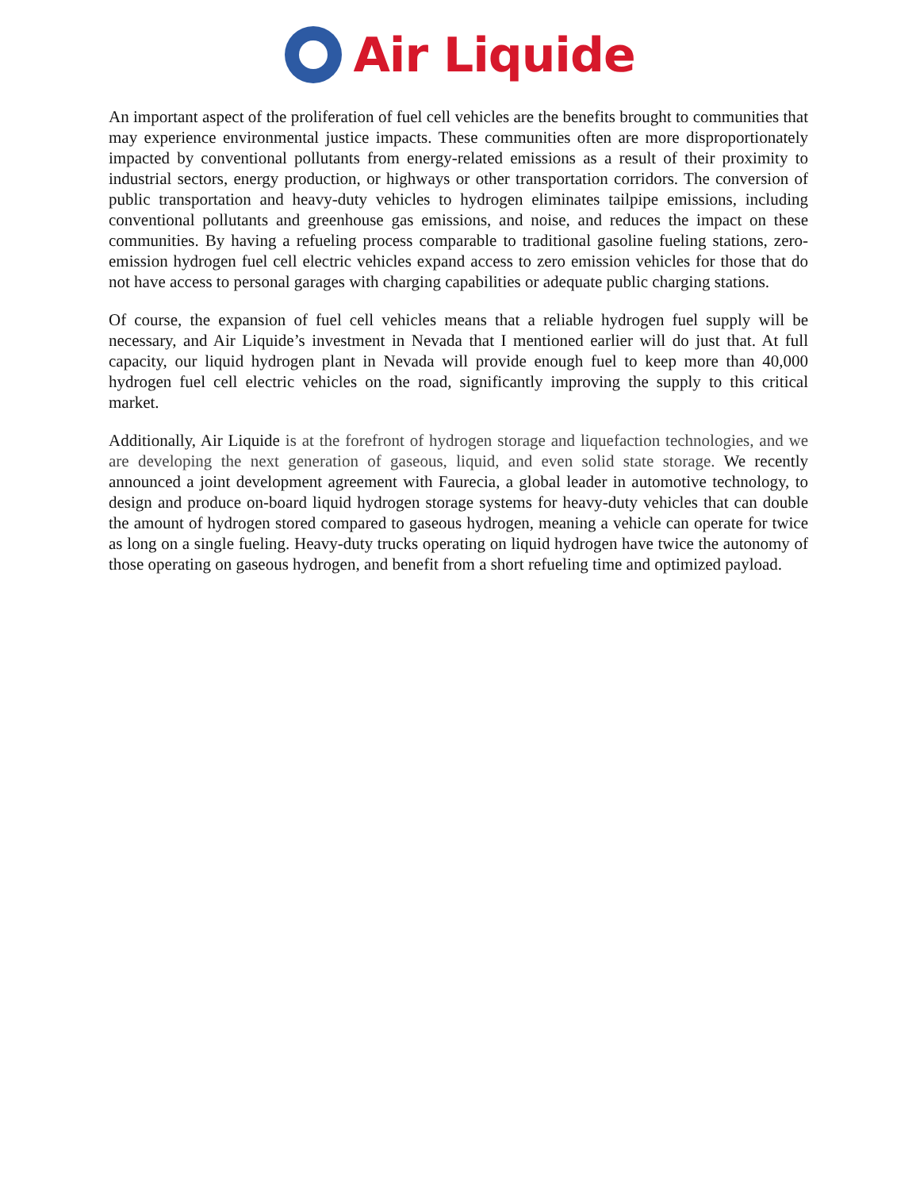Air Liquide
An important aspect of the proliferation of fuel cell vehicles are the benefits brought to communities that may experience environmental justice impacts. These communities often are more disproportionately impacted by conventional pollutants from energy-related emissions as a result of their proximity to industrial sectors, energy production, or highways or other transportation corridors. The conversion of public transportation and heavy-duty vehicles to hydrogen eliminates tailpipe emissions, including conventional pollutants and greenhouse gas emissions, and noise, and reduces the impact on these communities. By having a refueling process comparable to traditional gasoline fueling stations, zero-emission hydrogen fuel cell electric vehicles expand access to zero emission vehicles for those that do not have access to personal garages with charging capabilities or adequate public charging stations.
Of course, the expansion of fuel cell vehicles means that a reliable hydrogen fuel supply will be necessary, and Air Liquide’s investment in Nevada that I mentioned earlier will do just that. At full capacity, our liquid hydrogen plant in Nevada will provide enough fuel to keep more than 40,000 hydrogen fuel cell electric vehicles on the road, significantly improving the supply to this critical market.
Additionally, Air Liquide is at the forefront of hydrogen storage and liquefaction technologies, and we are developing the next generation of gaseous, liquid, and even solid state storage. We recently announced a joint development agreement with Faurecia, a global leader in automotive technology, to design and produce on-board liquid hydrogen storage systems for heavy-duty vehicles that can double the amount of hydrogen stored compared to gaseous hydrogen, meaning a vehicle can operate for twice as long on a single fueling. Heavy-duty trucks operating on liquid hydrogen have twice the autonomy of those operating on gaseous hydrogen, and benefit from a short refueling time and optimized payload.